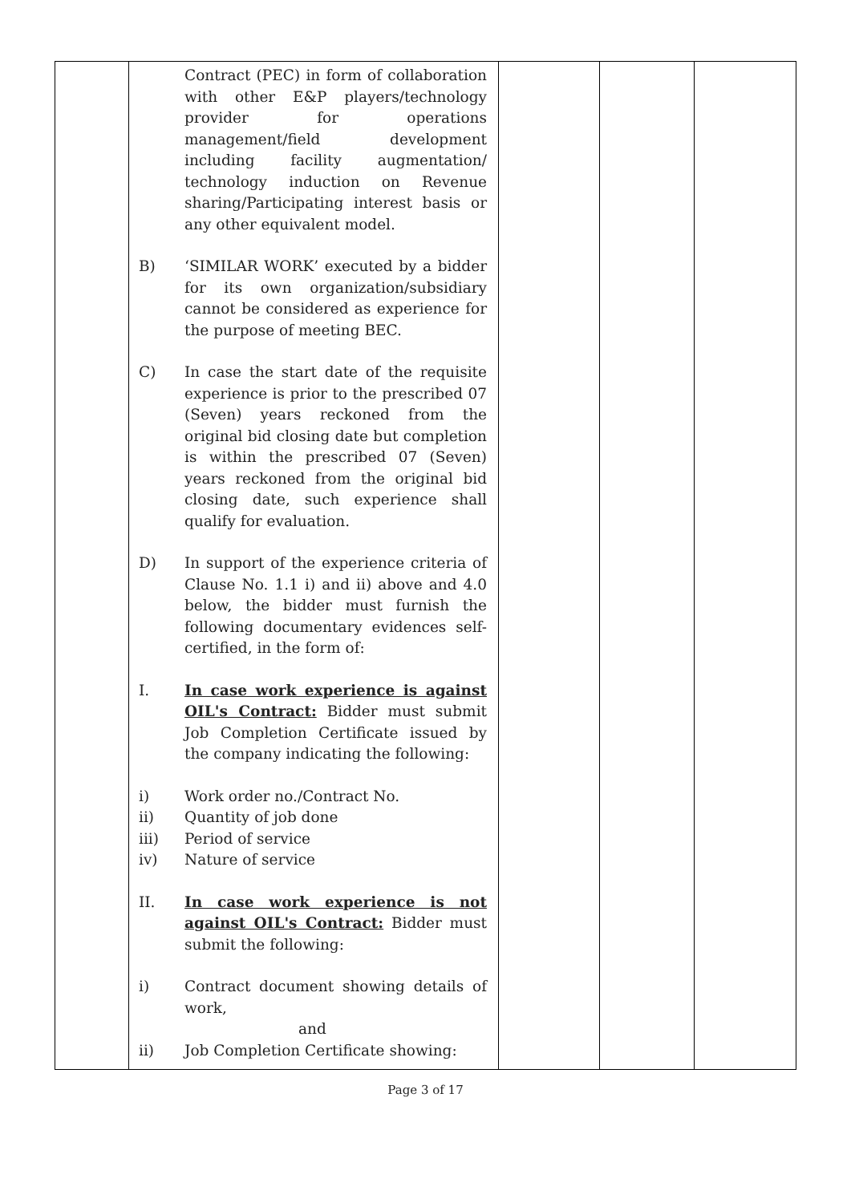| | Contract (PEC) in form of collaboration with other E&P players/technology provider for operations management/field development including facility augmentation/ technology induction on Revenue sharing/Participating interest basis or any other equivalent model. B) ‘SIMILAR WORK’ executed by a bidder for its own organization/subsidiary cannot be considered as experience for the purpose of meeting BEC. C) In case the start date of the requisite experience is prior to the prescribed 07 (Seven) years reckoned from the original bid closing date but completion is within the prescribed 07 (Seven) years reckoned from the original bid closing date, such experience shall qualify for evaluation. D) In support of the experience criteria of Clause No. 1.1 i) and ii) above and 4.0 below, the bidder must furnish the following documentary evidences self-certified, in the form of: I. In case work experience is against OIL's Contract: Bidder must submit Job Completion Certificate issued by the company indicating the following: i) Work order no./Contract No. ii) Quantity of job done iii) Period of service iv) Nature of service II. In case work experience is not against OIL's Contract: Bidder must submit the following: i) Contract document showing details of work, and ii) Job Completion Certificate showing: | | | |
Page 3 of 17